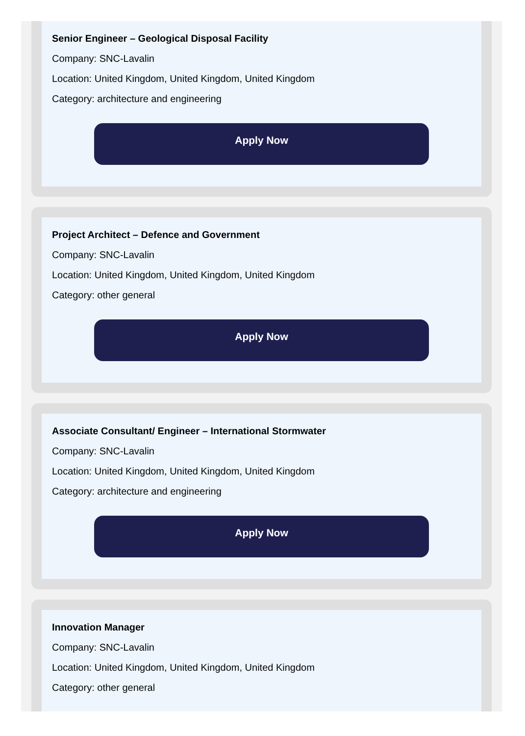Senior Engineer – Geological Disposal Facility
Company: SNC-Lavalin
Location: United Kingdom, United Kingdom, United Kingdom
Category: architecture and engineering
Apply Now
Project Architect – Defence and Government
Company: SNC-Lavalin
Location: United Kingdom, United Kingdom, United Kingdom
Category: other general
Apply Now
Associate Consultant/ Engineer – International Stormwater
Company: SNC-Lavalin
Location: United Kingdom, United Kingdom, United Kingdom
Category: architecture and engineering
Apply Now
Innovation Manager
Company: SNC-Lavalin
Location: United Kingdom, United Kingdom, United Kingdom
Category: other general